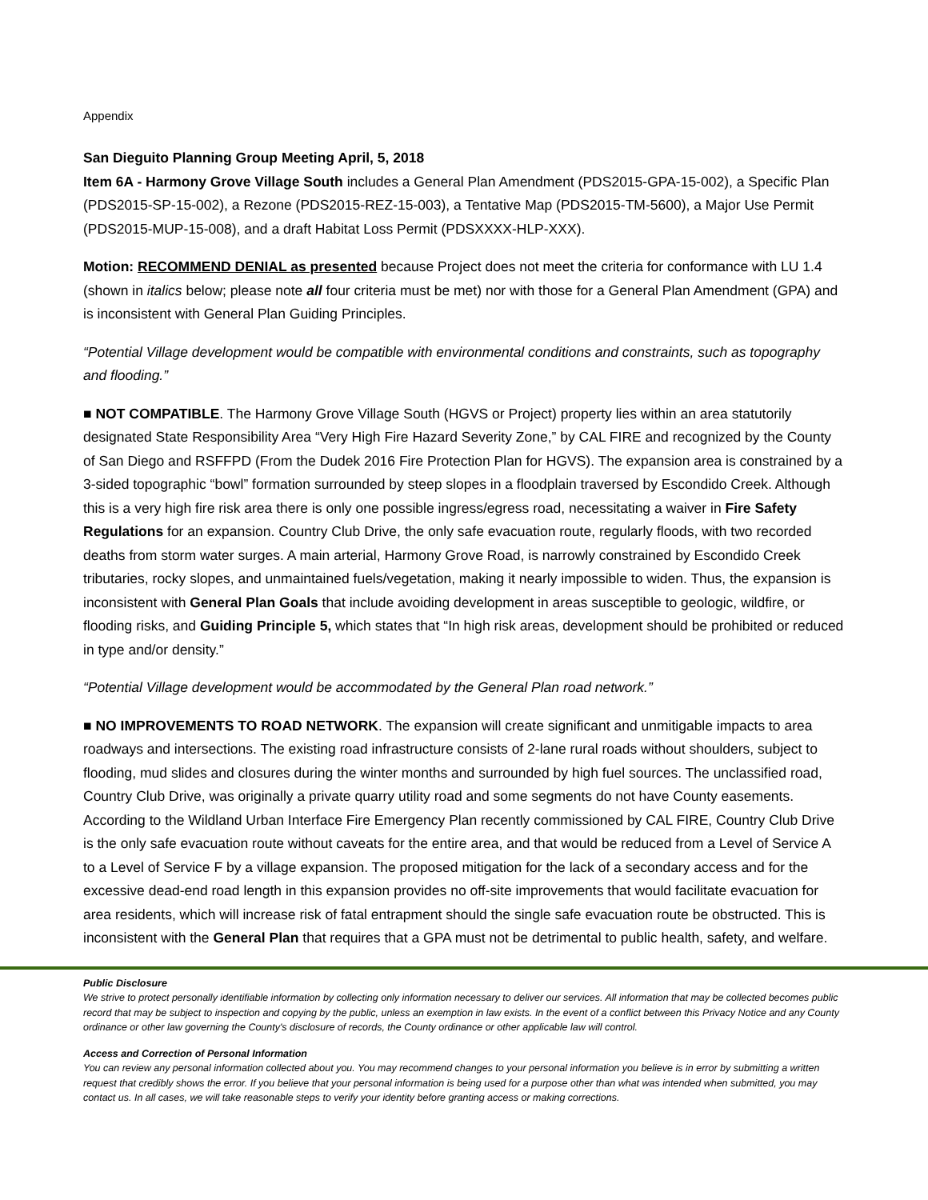Appendix
San Dieguito Planning Group Meeting April, 5, 2018
Item 6A - Harmony Grove Village South includes a General Plan Amendment (PDS2015-GPA-15-002), a Specific Plan (PDS2015-SP-15-002), a Rezone (PDS2015-REZ-15-003), a Tentative Map (PDS2015-TM-5600), a Major Use Permit (PDS2015-MUP-15-008), and a draft Habitat Loss Permit (PDSXXXX-HLP-XXX).
Motion: RECOMMEND DENIAL as presented because Project does not meet the criteria for conformance with LU 1.4 (shown in italics below; please note all four criteria must be met) nor with those for a General Plan Amendment (GPA) and is inconsistent with General Plan Guiding Principles.
“Potential Village development would be compatible with environmental conditions and constraints, such as topography and flooding.”
■ NOT COMPATIBLE. The Harmony Grove Village South (HGVS or Project) property lies within an area statutorily designated State Responsibility Area “Very High Fire Hazard Severity Zone,” by CAL FIRE and recognized by the County of San Diego and RSFFPD (From the Dudek 2016 Fire Protection Plan for HGVS). The expansion area is constrained by a 3-sided topographic “bowl” formation surrounded by steep slopes in a floodplain traversed by Escondido Creek. Although this is a very high fire risk area there is only one possible ingress/egress road, necessitating a waiver in Fire Safety Regulations for an expansion. Country Club Drive, the only safe evacuation route, regularly floods, with two recorded deaths from storm water surges. A main arterial, Harmony Grove Road, is narrowly constrained by Escondido Creek tributaries, rocky slopes, and unmaintained fuels/vegetation, making it nearly impossible to widen. Thus, the expansion is inconsistent with General Plan Goals that include avoiding development in areas susceptible to geologic, wildfire, or flooding risks, and Guiding Principle 5, which states that “In high risk areas, development should be prohibited or reduced in type and/or density.”
“Potential Village development would be accommodated by the General Plan road network.”
■ NO IMPROVEMENTS TO ROAD NETWORK. The expansion will create significant and unmitigable impacts to area roadways and intersections. The existing road infrastructure consists of 2-lane rural roads without shoulders, subject to flooding, mud slides and closures during the winter months and surrounded by high fuel sources. The unclassified road, Country Club Drive, was originally a private quarry utility road and some segments do not have County easements. According to the Wildland Urban Interface Fire Emergency Plan recently commissioned by CAL FIRE, Country Club Drive is the only safe evacuation route without caveats for the entire area, and that would be reduced from a Level of Service A to a Level of Service F by a village expansion. The proposed mitigation for the lack of a secondary access and for the excessive dead-end road length in this expansion provides no off-site improvements that would facilitate evacuation for area residents, which will increase risk of fatal entrapment should the single safe evacuation route be obstructed. This is inconsistent with the General Plan that requires that a GPA must not be detrimental to public health, safety, and welfare.
Public Disclosure
We strive to protect personally identifiable information by collecting only information necessary to deliver our services. All information that may be collected becomes public record that may be subject to inspection and copying by the public, unless an exemption in law exists. In the event of a conflict between this Privacy Notice and any County ordinance or other law governing the County's disclosure of records, the County ordinance or other applicable law will control.
Access and Correction of Personal Information
You can review any personal information collected about you. You may recommend changes to your personal information you believe is in error by submitting a written request that credibly shows the error. If you believe that your personal information is being used for a purpose other than what was intended when submitted, you may contact us. In all cases, we will take reasonable steps to verify your identity before granting access or making corrections.